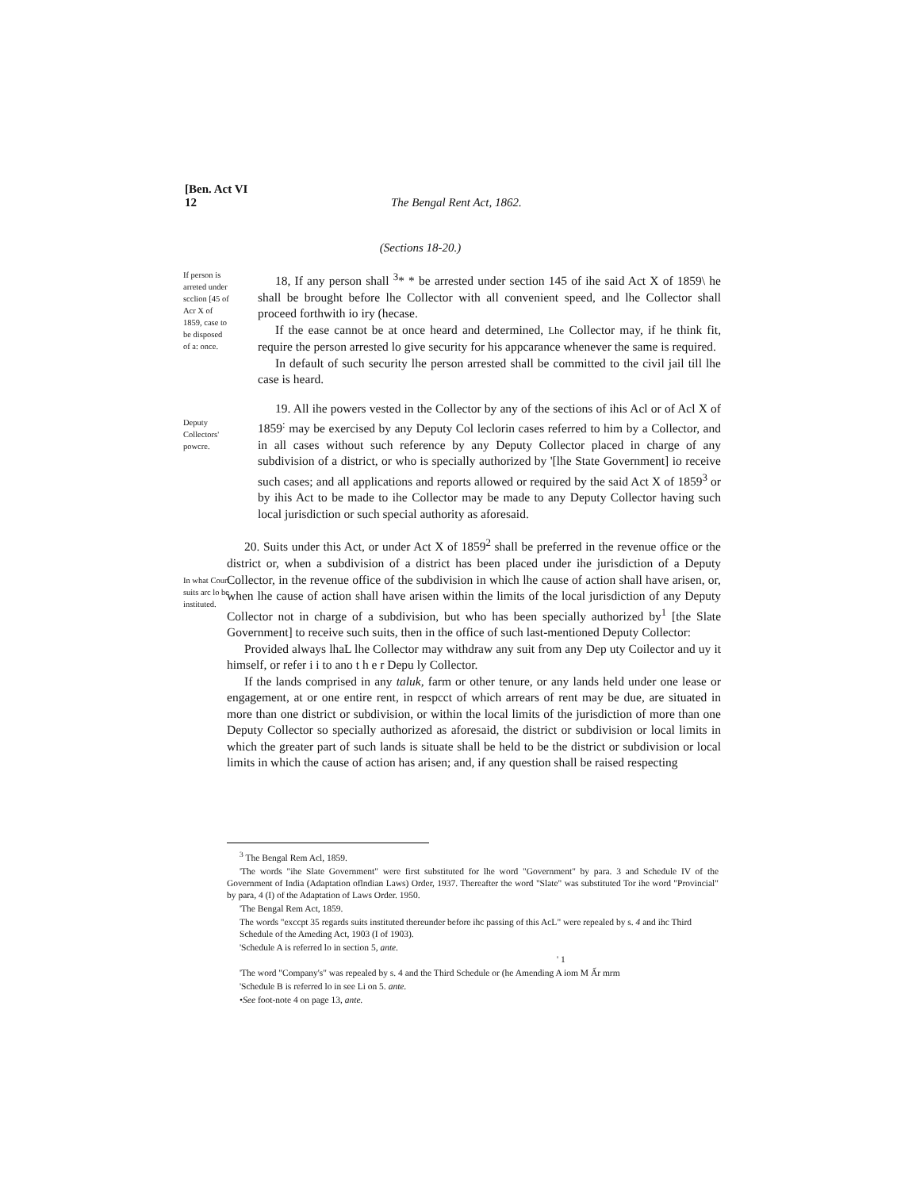[Ben. Act VI
12 The Bengal Rent Act, 1862.
(Sections 18-20.)
If person is arreted under scclion [45 of Acr X of 1859, case to be disposed of a: once.
18, If any person shall <sup>3</sup>* * be arrested under section 145 of ihe said Act X of 1859\ he shall be brought before lhe Collector with all convenient speed, and lhe Collector shall proceed forthwith io iry (hecase.
If the ease cannot be at once heard and determined, Lhe Collector may, if he think fit, require the person arrested lo give security for his appcarance whenever the same is required.
In default of such security lhe person arrested shall be committed to the civil jail till lhe case is heard.
Deputy Collectors' powcre.
19. All ihe powers vested in the Collector by any of the sections of ihis Acl or of Acl X of 1859<sup>:</sup> may be exercised by any Deputy Col leclorin cases referred to him by a Collector, and in all cases without such reference by any Deputy Collector placed in charge of any subdivision of a district, or who is specially authorized by '[lhe State Government] io receive such cases; and all applications and reports allowed or required by the said Act X of 1859<sup>3</sup> or by ihis Act to be made to ihe Collector may be made to any Deputy Collector having such local jurisdiction or such special authority as aforesaid.
In what Court suits arc lo be instituted.
20. Suits under this Act, or under Act X of 1859<sup>2</sup> shall be preferred in the revenue office or the district or, when a subdivision of a district has been placed under ihe jurisdiction of a Deputy Collector, in the revenue office of the subdivision in which lhe cause of action shall have arisen, or, when lhe cause of action shall have arisen within the limits of the local jurisdiction of any Deputy Collector not in charge of a subdivision, but who has been specially authorized by<sup>1</sup> [the Slate Government] to receive such suits, then in the office of such last-mentioned Deputy Collector:
Provided always lhaL lhe Collector may withdraw any suit from any Dep uty Coilector and uy it himself, or refer i i to ano t h e r Depu ly Collector.
If the lands comprised in any taluk, farm or other tenure, or any lands held under one lease or engagement, at or one entire rent, in respcct of which arrears of rent may be due, are situated in more than one district or subdivision, or within the local limits of the jurisdiction of more than one Deputy Collector so specially authorized as aforesaid, the district or subdivision or local limits in which the greater part of such lands is situate shall be held to be the district or subdivision or local limits in which the cause of action has arisen; and, if any question shall be raised respecting
<sup>3</sup> The Bengal Rem Acl, 1859.
'The words "ihe Slate Government" were first substituted for lhe word "Government" by para. 3 and Schedule IV of the Government of India (Adaptation oflndian Laws) Order, 1937. Thereafter the word "Slate" was substituted Tor ihe word "Provincial" by para, 4 (I) of the Adaptation of Laws Order. 1950.
'The Bengal Rem Act, 1859.
The words "exccpt 35 regards suits instituted thereunder before ihc passing of this AcL" were repealed by s. 4 and ihc Third Schedule of the Ameding Act, 1903 (I of 1903).
'Schedule A is referred lo in section 5, ante. ' 1
'The word "Company's" was repealed by s. 4 and the Third Schedule or (he Amending A iom M Ấr mrm
'Schedule B is referred lo in see Li on 5. ante.
•See foot-note 4 on page 13, ante.